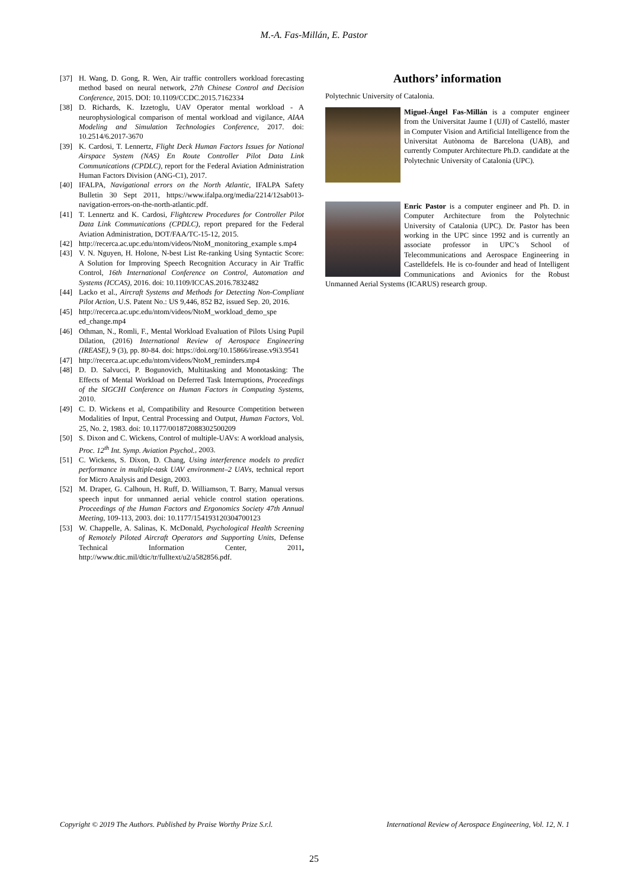M.-A. Fas-Millán, E. Pastor
[37] H. Wang, D. Gong, R. Wen, Air traffic controllers workload forecasting method based on neural network, 27th Chinese Control and Decision Conference, 2015. DOI: 10.1109/CCDC.2015.7162334
[38] D. Richards, K. Izzetoglu, UAV Operator mental workload - A neurophysiological comparison of mental workload and vigilance, AIAA Modeling and Simulation Technologies Conference, 2017. doi: 10.2514/6.2017-3670
[39] K. Cardosi, T. Lennertz, Flight Deck Human Factors Issues for National Airspace System (NAS) En Route Controller Pilot Data Link Communications (CPDLC), report for the Federal Aviation Administration Human Factors Division (ANG-C1), 2017.
[40] IFALPA, Navigational errors on the North Atlantic, IFALPA Safety Bulletin 30 Sept 2011, https://www.ifalpa.org/media/2214/12sab013-navigation-errors-on-the-north-atlantic.pdf.
[41] T. Lennertz and K. Cardosi, Flightcrew Procedures for Controller Pilot Data Link Communications (CPDLC), report prepared for the Federal Aviation Administration, DOT/FAA/TC-15-12, 2015.
[42] http://recerca.ac.upc.edu/ntom/videos/NtoM_monitoring_example s.mp4
[43] V. N. Nguyen, H. Holone, N-best List Re-ranking Using Syntactic Score: A Solution for Improving Speech Recognition Accuracy in Air Traffic Control, 16th International Conference on Control, Automation and Systems (ICCAS), 2016. doi: 10.1109/ICCAS.2016.7832482
[44] Lacko et al., Aircraft Systems and Methods for Detecting Non-Compliant Pilot Action, U.S. Patent No.: US 9,446, 852 B2, issued Sep. 20, 2016.
[45] http://recerca.ac.upc.edu/ntom/videos/NtoM_workload_demo_spe ed_change.mp4
[46] Othman, N., Romli, F., Mental Workload Evaluation of Pilots Using Pupil Dilation, (2016) International Review of Aerospace Engineering (IREASE), 9 (3), pp. 80-84. doi: https://doi.org/10.15866/irease.v9i3.9541
[47] http://recerca.ac.upc.edu/ntom/videos/NtoM_reminders.mp4
[48] D. D. Salvucci, P. Bogunovich, Multitasking and Monotasking: The Effects of Mental Workload on Deferred Task Interruptions, Proceedings of the SIGCHI Conference on Human Factors in Computing Systems, 2010.
[49] C. D. Wickens et al, Compatibility and Resource Competition between Modalities of Input, Central Processing and Output, Human Factors, Vol. 25, No. 2, 1983. doi: 10.1177/001872088302500209
[50] S. Dixon and C. Wickens, Control of multiple-UAVs: A workload analysis, Proc. 12<sup>th</sup> Int. Symp. Aviation Psychol., 2003.
[51] C. Wickens, S. Dixon, D. Chang, Using interference models to predict performance in multiple-task UAV environment–2 UAVs, technical report for Micro Analysis and Design, 2003.
[52] M. Draper, G. Calhoun, H. Ruff, D. Williamson, T. Barry, Manual versus speech input for unmanned aerial vehicle control station operations. Proceedings of the Human Factors and Ergonomics Society 47th Annual Meeting, 109-113, 2003. doi: 10.1177/154193120304700123
[53] W. Chappelle, A. Salinas, K. McDonald, Psychological Health Screening of Remotely Piloted Aircraft Operators and Supporting Units, Defense Technical Information Center, 2011, http://www.dtic.mil/dtic/tr/fulltext/u2/a582856.pdf.
Authors’ information
Polytechnic University of Catalonia.
Miguel-Ángel Fas-Millán is a computer engineer from the Universitat Jaume I (UJI) of Castelló, master in Computer Vision and Artificial Intelligence from the Universitat Autònoma de Barcelona (UAB), and currently Computer Architecture Ph.D. candidate at the Polytechnic University of Catalonia (UPC).
Enric Pastor is a computer engineer and Ph. D. in Computer Architecture from the Polytechnic University of Catalonia (UPC). Dr. Pastor has been working in the UPC since 1992 and is currently an associate professor in UPC’s School of Telecommunications and Aerospace Engineering in Castelldefels. He is co-founder and head of Intelligent Communications and Avionics for the Robust Unmanned Aerial Systems (ICARUS) research group.
Copyright © 2019 The Authors. Published by Praise Worthy Prize S.r.l. International Review of Aerospace Engineering, Vol. 12, N. 1
25